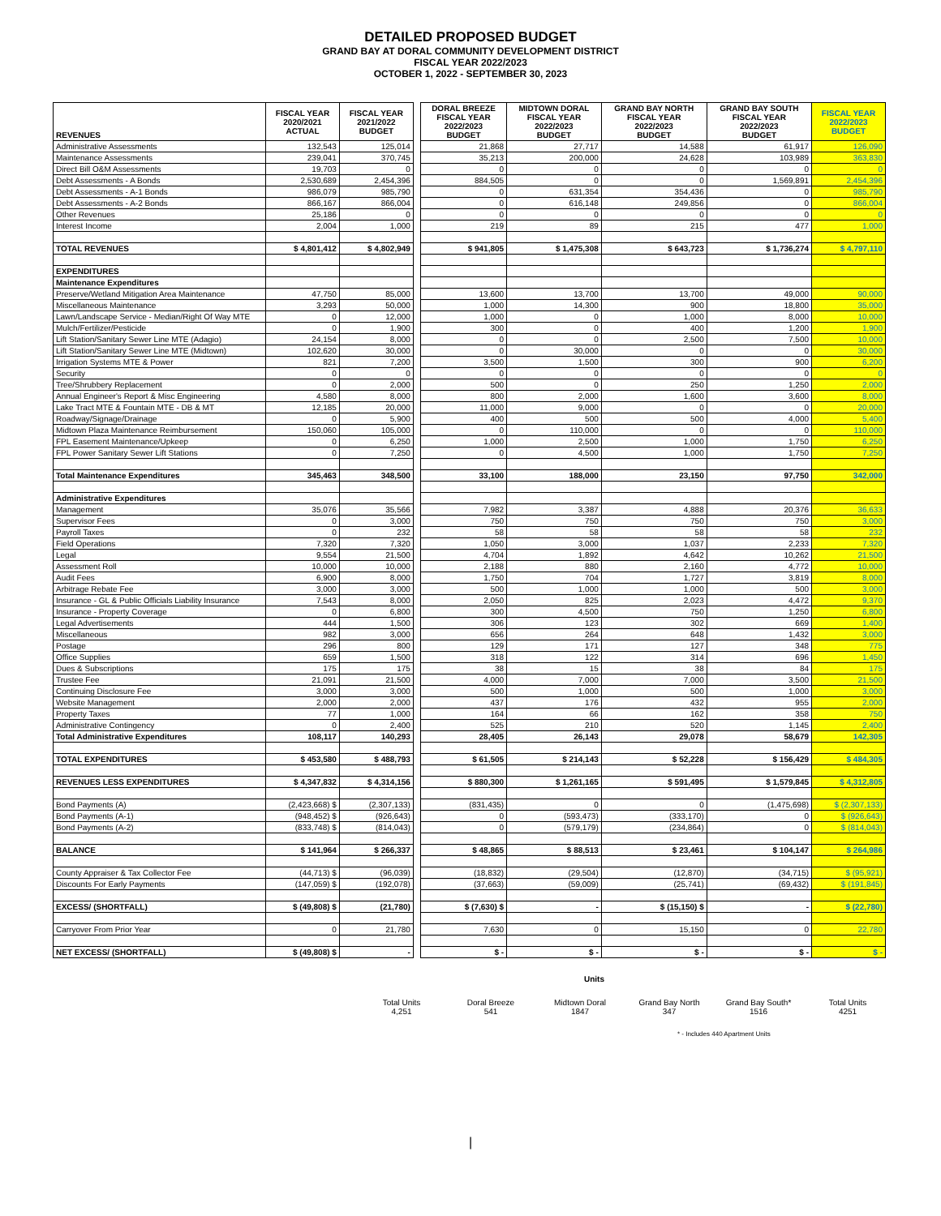DETAILED PROPOSED BUDGET
GRAND BAY AT DORAL COMMUNITY DEVELOPMENT DISTRICT
FISCAL YEAR 2022/2023
OCTOBER 1, 2022 - SEPTEMBER 30, 2023
| REVENUES | FISCAL YEAR 2020/2021 ACTUAL | FISCAL YEAR 2021/2022 BUDGET | | DORAL BREEZE FISCAL YEAR 2022/2023 BUDGET | MIDTOWN DORAL FISCAL YEAR 2022/2023 BUDGET | GRAND BAY NORTH FISCAL YEAR 2022/2023 BUDGET | GRAND BAY SOUTH FISCAL YEAR 2022/2023 BUDGET | FISCAL YEAR 2022/2023 BUDGET |
| Administrative Assessments | 132,543 | 125,014 | | 21,868 | 27,717 | 14,588 | 61,917 | 126,090 |
| Maintenance Assessments | 239,041 | 370,745 | | 35,213 | 200,000 | 24,628 | 103,989 | 363,830 |
| Direct Bill O&M Assessments | 19,703 | 0 | | 0 | 0 | 0 | 0 | 0 |
| Debt Assessments - A Bonds | 2,530,689 | 2,454,396 | | 884,505 | 0 | 0 | 1,569,891 | 2,454,396 |
| Debt Assessments - A-1 Bonds | 986,079 | 985,790 | | 0 | 631,354 | 354,436 | 0 | 985,790 |
| Debt Assessments - A-2 Bonds | 866,167 | 866,004 | | 0 | 616,148 | 249,856 | 0 | 866,004 |
| Other Revenues | 25,186 | 0 | | 0 | 0 | 0 | 0 | 0 |
| Interest Income | 2,004 | 1,000 | | 219 | 89 | 215 | 477 | 1,000 |
| TOTAL REVENUES | $ 4,801,412 | $ 4,802,949 | | $ 941,805 | $ 1,475,308 | $ 643,723 | $ 1,736,274 | $ 4,797,110 |
| EXPENDITURES | | | | | | | | |
| Maintenance Expenditures | | | | | | | | |
| Preserve/Wetland Mitigation Area Maintenance | 47,750 | 85,000 | | 13,600 | 13,700 | 13,700 | 49,000 | 90,000 |
| Miscellaneous Maintenance | 3,293 | 50,000 | | 1,000 | 14,300 | 900 | 18,800 | 35,000 |
| Lawn/Landscape Service - Median/Right Of Way MTE | 0 | 12,000 | | 1,000 | 0 | 1,000 | 8,000 | 10,000 |
| Mulch/Fertilizer/Pesticide | 0 | 1,900 | | 300 | 0 | 400 | 1,200 | 1,900 |
| Lift Station/Sanitary Sewer Line MTE (Adagio) | 24,154 | 8,000 | | 0 | 0 | 2,500 | 7,500 | 10,000 |
| Lift Station/Sanitary Sewer Line MTE (Midtown) | 102,620 | 30,000 | | 0 | 30,000 | 0 | 0 | 30,000 |
| Irrigation Systems MTE & Power | 821 | 7,200 | | 3,500 | 1,500 | 300 | 900 | 6,200 |
| Security | 0 | 0 | | 0 | 0 | 0 | 0 | 0 |
| Tree/Shrubbery Replacement | 0 | 2,000 | | 500 | 0 | 250 | 1,250 | 2,000 |
| Annual Engineer's Report & Misc Engineering | 4,580 | 8,000 | | 800 | 2,000 | 1,600 | 3,600 | 8,000 |
| Lake Tract MTE & Fountain MTE - DB & MT | 12,185 | 20,000 | | 11,000 | 9,000 | 0 | 0 | 20,000 |
| Roadway/Signage/Drainage | 0 | 5,900 | | 400 | 500 | 500 | 4,000 | 5,400 |
| Midtown Plaza Maintenance Reimbursement | 150,060 | 105,000 | | 0 | 110,000 | 0 | 0 | 110,000 |
| FPL Easement Maintenance/Upkeep | 0 | 6,250 | | 1,000 | 2,500 | 1,000 | 1,750 | 6,250 |
| FPL Power Sanitary Sewer Lift Stations | 0 | 7,250 | | 0 | 4,500 | 1,000 | 1,750 | 7,250 |
| Total Maintenance Expenditures | 345,463 | 348,500 | | 33,100 | 188,000 | 23,150 | 97,750 | 342,000 |
| Administrative Expenditures | | | | | | | | |
| Management | 35,076 | 35,566 | | 7,982 | 3,387 | 4,888 | 20,376 | 36,633 |
| Supervisor Fees | 0 | 3,000 | | 750 | 750 | 750 | 750 | 3,000 |
| Payroll Taxes | 0 | 232 | | 58 | 58 | 58 | 58 | 232 |
| Field Operations | 7,320 | 7,320 | | 1,050 | 3,000 | 1,037 | 2,233 | 7,320 |
| Legal | 9,554 | 21,500 | | 4,704 | 1,892 | 4,642 | 10,262 | 21,500 |
| Assessment Roll | 10,000 | 10,000 | | 2,188 | 880 | 2,160 | 4,772 | 10,000 |
| Audit Fees | 6,900 | 8,000 | | 1,750 | 704 | 1,727 | 3,819 | 8,000 |
| Arbitrage Rebate Fee | 3,000 | 3,000 | | 500 | 1,000 | 1,000 | 500 | 3,000 |
| Insurance - GL & Public Officials Liability Insurance | 7,543 | 8,000 | | 2,050 | 825 | 2,023 | 4,472 | 9,370 |
| Insurance - Property Coverage | 0 | 6,800 | | 300 | 4,500 | 750 | 1,250 | 6,800 |
| Legal Advertisements | 444 | 1,500 | | 306 | 123 | 302 | 669 | 1,400 |
| Miscellaneous | 982 | 3,000 | | 656 | 264 | 648 | 1,432 | 3,000 |
| Postage | 296 | 800 | | 129 | 171 | 127 | 348 | 775 |
| Office Supplies | 659 | 1,500 | | 318 | 122 | 314 | 696 | 1,450 |
| Dues & Subscriptions | 175 | 175 | | 38 | 15 | 38 | 84 | 175 |
| Trustee Fee | 21,091 | 21,500 | | 4,000 | 7,000 | 7,000 | 3,500 | 21,500 |
| Continuing Disclosure Fee | 3,000 | 3,000 | | 500 | 1,000 | 500 | 1,000 | 3,000 |
| Website Management | 2,000 | 2,000 | | 437 | 176 | 432 | 955 | 2,000 |
| Property Taxes | 77 | 1,000 | | 164 | 66 | 162 | 358 | 750 |
| Administrative Contingency | 0 | 2,400 | | 525 | 210 | 520 | 1,145 | 2,400 |
| Total Administrative Expenditures | 108,117 | 140,293 | | 28,405 | 26,143 | 29,078 | 58,679 | 142,305 |
| TOTAL EXPENDITURES | $ 453,580 | $ 488,793 | | $ 61,505 | $ 214,143 | $ 52,228 | $ 156,429 | $ 484,305 |
| REVENUES LESS EXPENDITURES | $ 4,347,832 | $ 4,314,156 | | $ 880,300 | $ 1,261,165 | $ 591,495 | $ 1,579,845 | $ 4,312,805 |
| Bond Payments (A) | (2,423,668) $ | (2,307,133) | | (831,435) | 0 | 0 | (1,475,698) | $ (2,307,133) |
| Bond Payments (A-1) | (948,452) $ | (926,643) | | 0 | (593,473) | (333,170) | 0 | $ (926,643) |
| Bond Payments (A-2) | (833,748) $ | (814,043) | | 0 | (579,179) | (234,864) | 0 | $ (814,043) |
| BALANCE | $ 141,964 | $ 266,337 | | $ 48,865 | $ 88,513 | $ 23,461 | $ 104,147 | $ 264,986 |
| County Appraiser & Tax Collector Fee | (44,713) $ | (96,039) | | (18,832) | (29,504) | (12,870) | (34,715) | $ (95,921) |
| Discounts For Early Payments | (147,059) $ | (192,078) | | (37,663) | (59,009) | (25,741) | (69,432) | $ (191,845) |
| EXCESS/ (SHORTFALL) | $ (49,808) $ | (21,780) | | $ (7,630) $ | - | $ (15,150) $ | - | $ (22,780) |
| Carryover From Prior Year | 0 | 21,780 | | 7,630 | 0 | 15,150 | 0 | 22,780 |
| NET EXCESS/ (SHORTFALL) | $ (49,808) $ | - | | $ - | $ - | $ - | $ - | $ - |
Units
Total Units
4,251
Doral Breeze
541
Midtown Doral
1847
Grand Bay North
347
Grand Bay South*
1516
Total Units
4251
* - Includes 440 Apartment Units
|